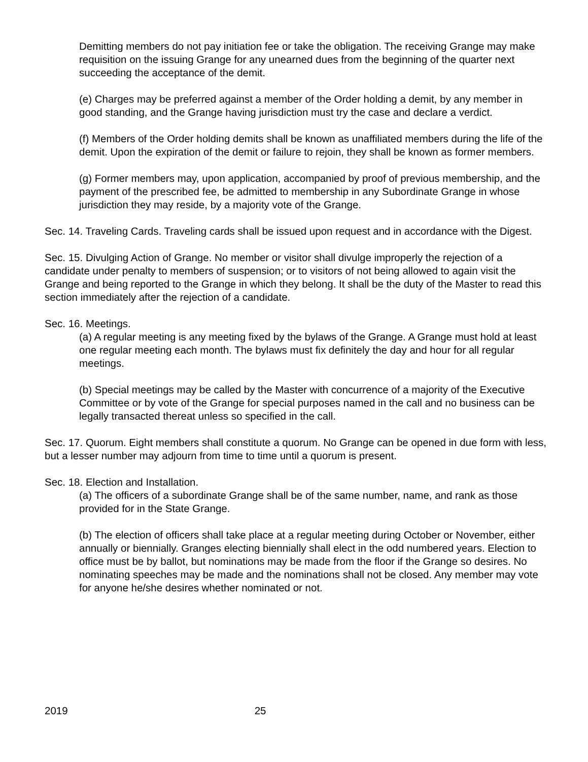Demitting members do not pay initiation fee or take the obligation. The receiving Grange may make requisition on the issuing Grange for any unearned dues from the beginning of the quarter next succeeding the acceptance of the demit.
(e) Charges may be preferred against a member of the Order holding a demit, by any member in good standing, and the Grange having jurisdiction must try the case and declare a verdict.
(f) Members of the Order holding demits shall be known as unaffiliated members during the life of the demit. Upon the expiration of the demit or failure to rejoin, they shall be known as former members.
(g) Former members may, upon application, accompanied by proof of previous membership, and the payment of the prescribed fee, be admitted to membership in any Subordinate Grange in whose jurisdiction they may reside, by a majority vote of the Grange.
Sec. 14. Traveling Cards. Traveling cards shall be issued upon request and in accordance with the Digest.
Sec. 15. Divulging Action of Grange. No member or visitor shall divulge improperly the rejection of a candidate under penalty to members of suspension; or to visitors of not being allowed to again visit the Grange and being reported to the Grange in which they belong. It shall be the duty of the Master to read this section immediately after the rejection of a candidate.
Sec. 16. Meetings.
(a) A regular meeting is any meeting fixed by the bylaws of the Grange. A Grange must hold at least one regular meeting each month. The bylaws must fix definitely the day and hour for all regular meetings.
(b) Special meetings may be called by the Master with concurrence of a majority of the Executive Committee or by vote of the Grange for special purposes named in the call and no business can be legally transacted thereat unless so specified in the call.
Sec. 17. Quorum. Eight members shall constitute a quorum. No Grange can be opened in due form with less, but a lesser number may adjourn from time to time until a quorum is present.
Sec. 18. Election and Installation.
(a) The officers of a subordinate Grange shall be of the same number, name, and rank as those provided for in the State Grange.
(b) The election of officers shall take place at a regular meeting during October or November, either annually or biennially. Granges electing biennially shall elect in the odd numbered years. Election to office must be by ballot, but nominations may be made from the floor if the Grange so desires. No nominating speeches may be made and the nominations shall not be closed. Any member may vote for anyone he/she desires whether nominated or not.
2019 25